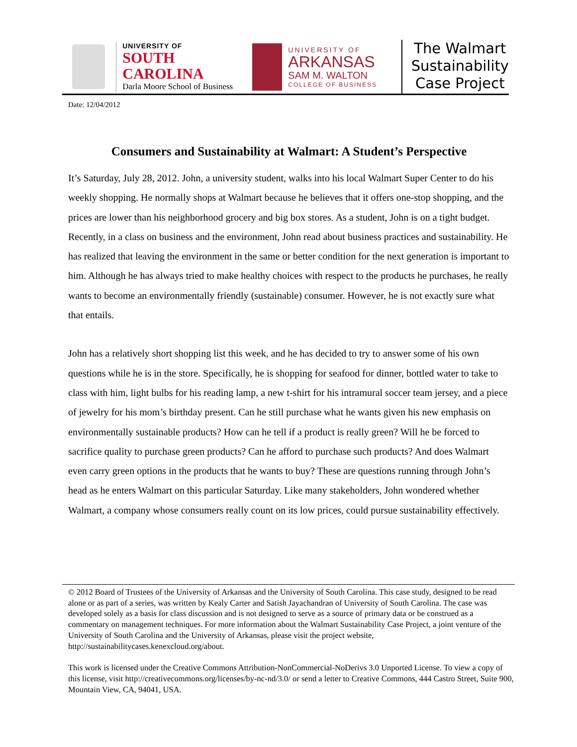UNIVERSITY OF
SOUTH CAROLINA
Darla Moore School of Business
UNIVERSITY OF
ARKANSAS
SAM M. WALTON
COLLEGE OF BUSINESS
The Walmart
Sustainability
Case Project
Date: 12/04/2012
Consumers and Sustainability at Walmart: A Student’s Perspective
It’s Saturday, July 28, 2012. John, a university student, walks into his local Walmart Super Center to do his weekly shopping. He normally shops at Walmart because he believes that it offers one-stop shopping, and the prices are lower than his neighborhood grocery and big box stores. As a student, John is on a tight budget. Recently, in a class on business and the environment, John read about business practices and sustainability. He has realized that leaving the environment in the same or better condition for the next generation is important to him. Although he has always tried to make healthy choices with respect to the products he purchases, he really wants to become an environmentally friendly (sustainable) consumer. However, he is not exactly sure what that entails.
John has a relatively short shopping list this week, and he has decided to try to answer some of his own questions while he is in the store. Specifically, he is shopping for seafood for dinner, bottled water to take to class with him, light bulbs for his reading lamp, a new t-shirt for his intramural soccer team jersey, and a piece of jewelry for his mom’s birthday present. Can he still purchase what he wants given his new emphasis on environmentally sustainable products? How can he tell if a product is really green? Will he be forced to sacrifice quality to purchase green products? Can he afford to purchase such products? And does Walmart even carry green options in the products that he wants to buy? These are questions running through John’s head as he enters Walmart on this particular Saturday. Like many stakeholders, John wondered whether Walmart, a company whose consumers really count on its low prices, could pursue sustainability effectively.
© 2012 Board of Trustees of the University of Arkansas and the University of South Carolina. This case study, designed to be read alone or as part of a series, was written by Kealy Carter and Satish Jayachandran of University of South Carolina. The case was developed solely as a basis for class discussion and is not designed to serve as a source of primary data or be construed as a commentary on management techniques. For more information about the Walmart Sustainability Case Project, a joint venture of the University of South Carolina and the University of Arkansas, please visit the project website, http://sustainabilitycases.kenexcloud.org/about.
This work is licensed under the Creative Commons Attribution-NonCommercial-NoDerivs 3.0 Unported License. To view a copy of this license, visit http://creativecommons.org/licenses/by-nc-nd/3.0/ or send a letter to Creative Commons, 444 Castro Street, Suite 900, Mountain View, CA, 94041, USA.